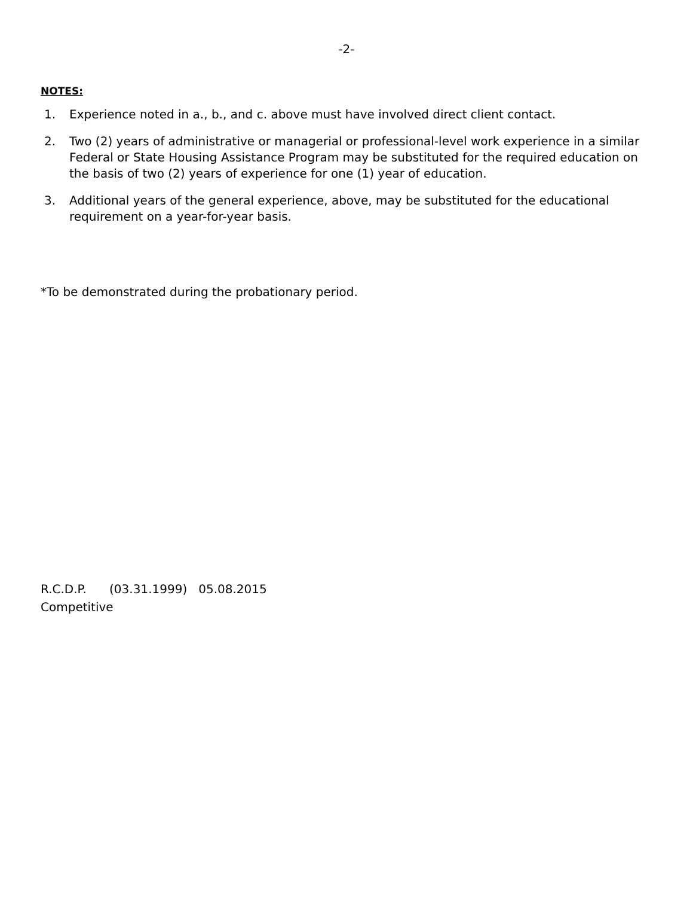-2-
NOTES:
1. Experience noted in a., b., and c. above must have involved direct client contact.
2. Two (2) years of administrative or managerial or professional-level work experience in a similar Federal or State Housing Assistance Program may be substituted for the required education on the basis of two (2) years of experience for one (1) year of education.
3. Additional years of the general experience, above, may be substituted for the educational requirement on a year-for-year basis.
*To be demonstrated during the probationary period.
R.C.D.P. (03.31.1999) 05.08.2015
Competitive